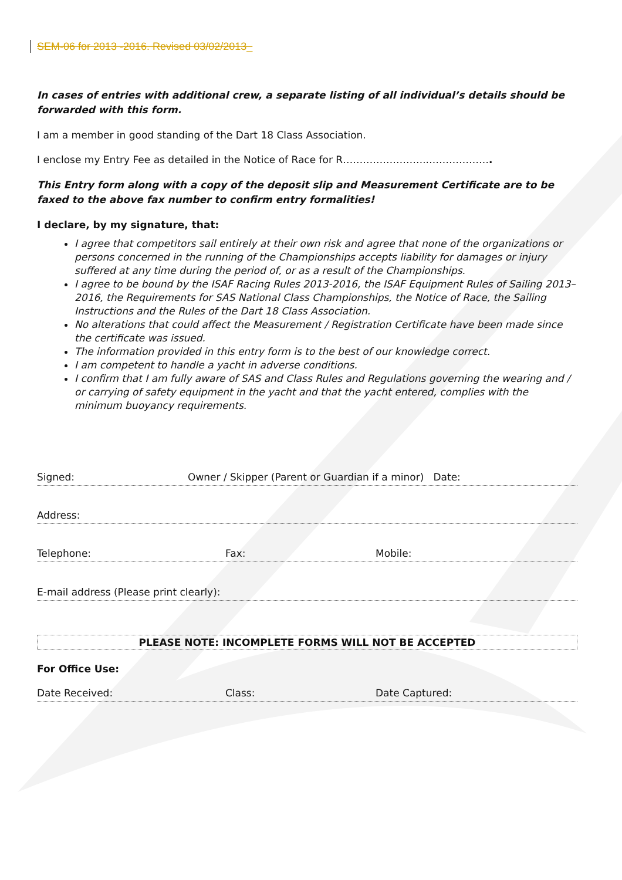SEM-06 for 2013 -2016. Revised 03/02/2013_
In cases of entries with additional crew, a separate listing of all individual’s details should be forwarded with this form.
I am a member in good standing of the Dart 18 Class Association.
I enclose my Entry Fee as detailed in the Notice of Race for R……………………..……………….
This Entry form along with a copy of the deposit slip and Measurement Certificate are to be faxed to the above fax number to confirm entry formalities!
I declare, by my signature, that:
I agree that competitors sail entirely at their own risk and agree that none of the organizations or persons concerned in the running of the Championships accepts liability for damages or injury suffered at any time during the period of, or as a result of the Championships.
I agree to be bound by the ISAF Racing Rules 2013-2016, the ISAF Equipment Rules of Sailing 2013–2016, the Requirements for SAS National Class Championships, the Notice of Race, the Sailing Instructions and the Rules of the Dart 18 Class Association.
No alterations that could affect the Measurement / Registration Certificate have been made since the certificate was issued.
The information provided in this entry form is to the best of our knowledge correct.
I am competent to handle a yacht in adverse conditions.
I confirm that I am fully aware of SAS and Class Rules and Regulations governing the wearing and / or carrying of safety equipment in the yacht and that the yacht entered, complies with the minimum buoyancy requirements.
Signed: Owner / Skipper (Parent or Guardian if a minor) Date:
Address:
Telephone: Fax: Mobile:
E-mail address (Please print clearly):
PLEASE NOTE: INCOMPLETE FORMS WILL NOT BE ACCEPTED
For Office Use:
Date Received: Class: Date Captured: